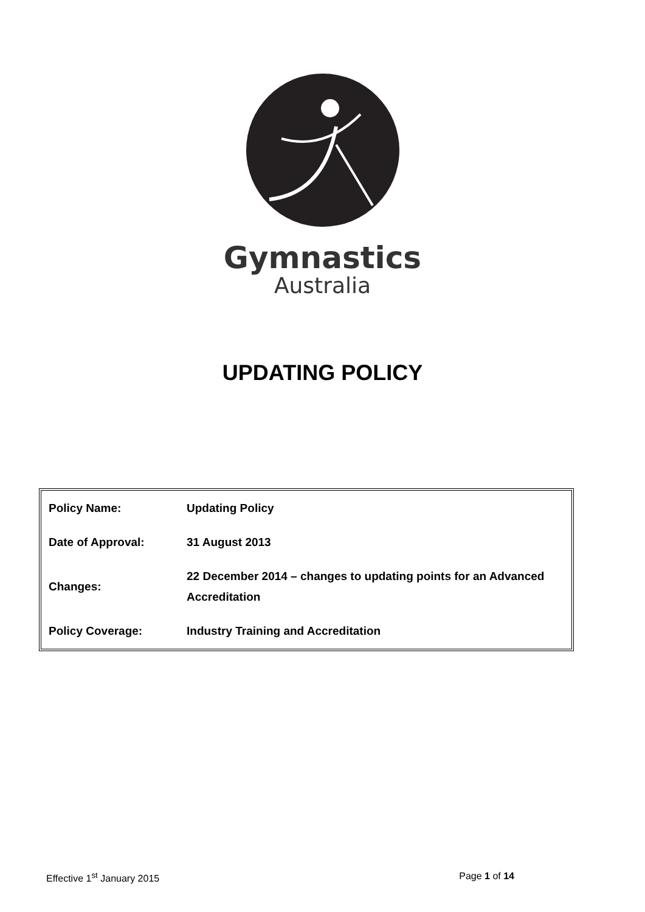Gymnastics
Australia
UPDATING POLICY
| Policy Name: | Updating Policy |
| Date of Approval: | 31 August 2013 |
| Changes: | 22 December 2014 – changes to updating points for an Advanced Accreditation |
| Policy Coverage: | Industry Training and Accreditation |
Effective 1<sup>st</sup> January 2015 Page 1 of 14